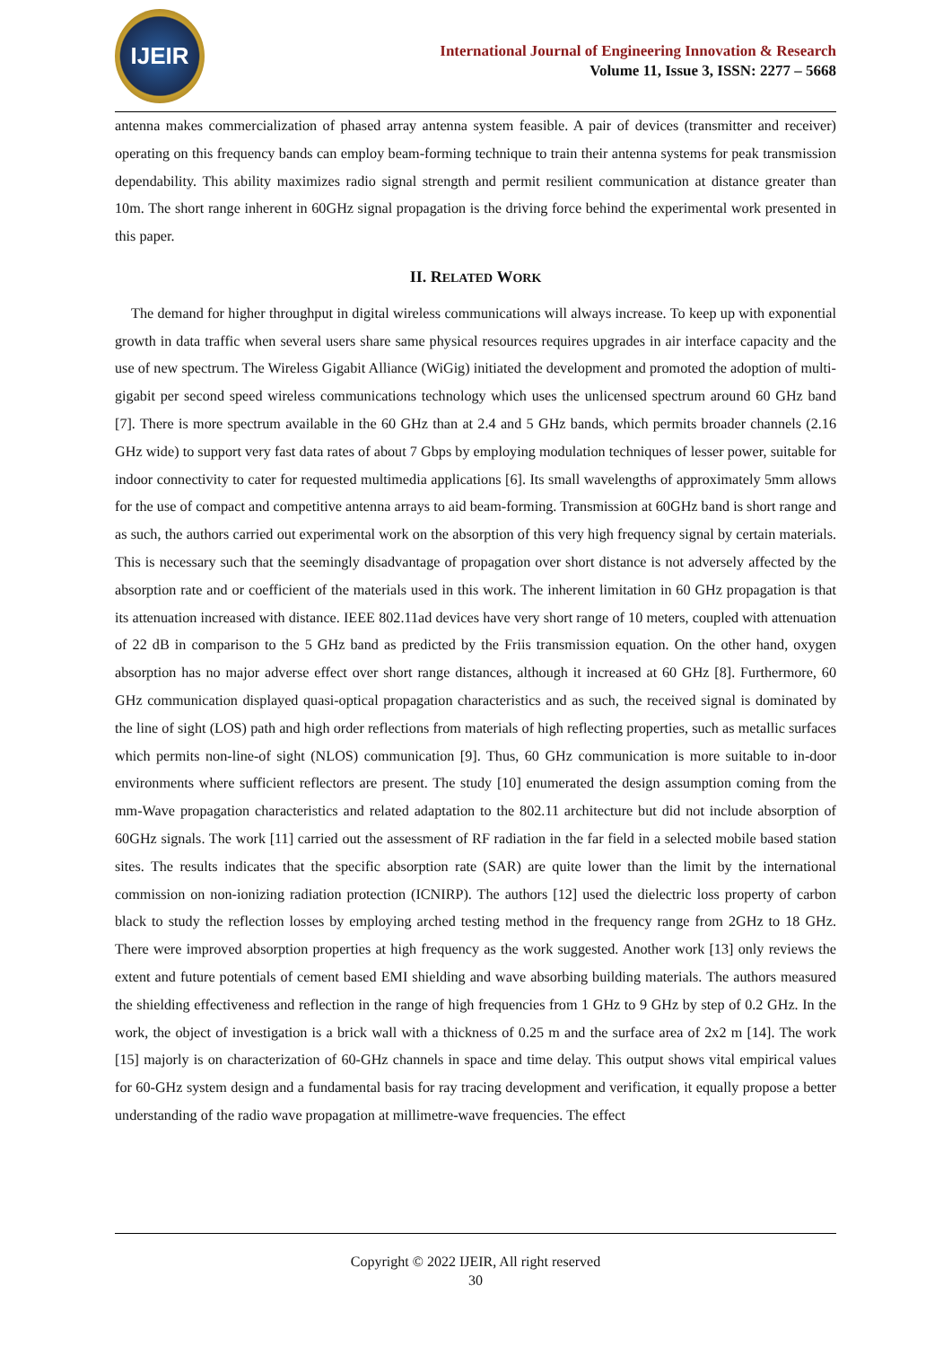IJEIR
International Journal of Engineering Innovation & Research
Volume 11, Issue 3, ISSN: 2277 – 5668
antenna makes commercialization of phased array antenna system feasible. A pair of devices (transmitter and receiver) operating on this frequency bands can employ beam-forming technique to train their antenna systems for peak transmission dependability. This ability maximizes radio signal strength and permit resilient communication at distance greater than 10m. The short range inherent in 60GHz signal propagation is the driving force behind the experimental work presented in this paper.
II. RELATED WORK
The demand for higher throughput in digital wireless communications will always increase. To keep up with exponential growth in data traffic when several users share same physical resources requires upgrades in air interface capacity and the use of new spectrum. The Wireless Gigabit Alliance (WiGig) initiated the development and promoted the adoption of multi-gigabit per second speed wireless communications technology which uses the unlicensed spectrum around 60 GHz band [7]. There is more spectrum available in the 60 GHz than at 2.4 and 5 GHz bands, which permits broader channels (2.16 GHz wide) to support very fast data rates of about 7 Gbps by employing modulation techniques of lesser power, suitable for indoor connectivity to cater for requested multimedia applications [6]. Its small wavelengths of approximately 5mm allows for the use of compact and competitive antenna arrays to aid beam-forming. Transmission at 60GHz band is short range and as such, the authors carried out experimental work on the absorption of this very high frequency signal by certain materials. This is necessary such that the seemingly disadvantage of propagation over short distance is not adversely affected by the absorption rate and or coefficient of the materials used in this work. The inherent limitation in 60 GHz propagation is that its attenuation increased with distance. IEEE 802.11ad devices have very short range of 10 meters, coupled with attenuation of 22 dB in comparison to the 5 GHz band as predicted by the Friis transmission equation. On the other hand, oxygen absorption has no major adverse effect over short range distances, although it increased at 60 GHz [8]. Furthermore, 60 GHz communication displayed quasi-optical propagation characteristics and as such, the received signal is dominated by the line of sight (LOS) path and high order reflections from materials of high reflecting properties, such as metallic surfaces which permits non-line-of sight (NLOS) communication [9]. Thus, 60 GHz communication is more suitable to in-door environments where sufficient reflectors are present. The study [10] enumerated the design assumption coming from the mm-Wave propagation characteristics and related adaptation to the 802.11 architecture but did not include absorption of 60GHz signals. The work [11] carried out the assessment of RF radiation in the far field in a selected mobile based station sites. The results indicates that the specific absorption rate (SAR) are quite lower than the limit by the international commission on non-ionizing radiation protection (ICNIRP). The authors [12] used the dielectric loss property of carbon black to study the reflection losses by employing arched testing method in the frequency range from 2GHz to 18 GHz. There were improved absorption properties at high frequency as the work suggested. Another work [13] only reviews the extent and future potentials of cement based EMI shielding and wave absorbing building materials. The authors measured the shielding effectiveness and reflection in the range of high frequencies from 1 GHz to 9 GHz by step of 0.2 GHz. In the work, the object of investigation is a brick wall with a thickness of 0.25 m and the surface area of 2x2 m [14]. The work [15] majorly is on characterization of 60-GHz channels in space and time delay. This output shows vital empirical values for 60-GHz system design and a fundamental basis for ray tracing development and verification, it equally propose a better understanding of the radio wave propagation at millimetre-wave frequencies. The effect
Copyright © 2022 IJEIR, All right reserved
30